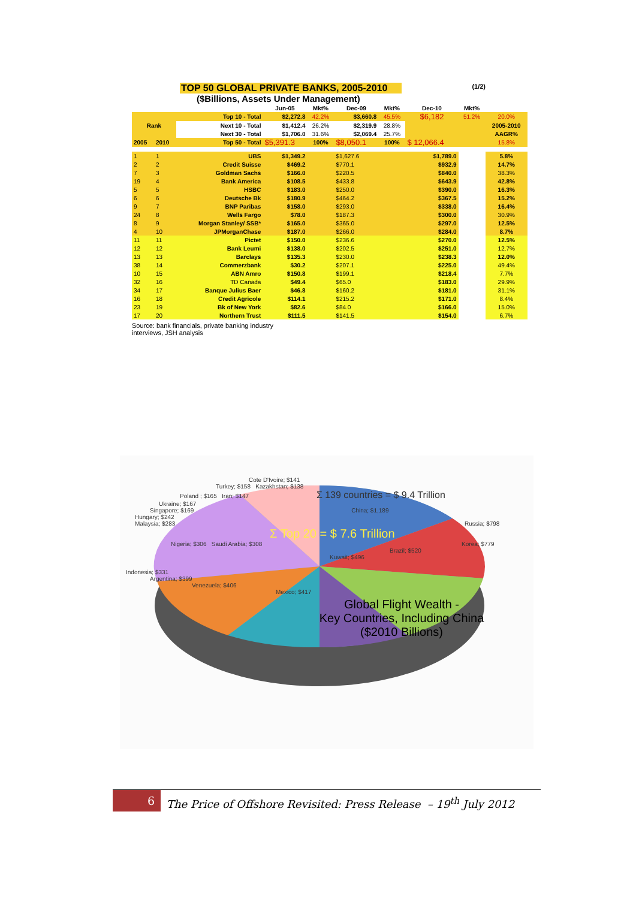TOP 50 GLOBAL PRIVATE BANKS, 2005-2010 (1/2)
($Billions, Assets Under Management)
| | | | Jun-05 | Mkt% | Dec-09 | Mkt% | Dec-10 | Mkt% | |
| --- | --- | --- | --- | --- | --- | --- | --- | --- | --- |
| Top 10 - Total | | | $2,272.8 | 42.2% | $3,660.8 | 45.5% | $6,182 | 51.2% | 20.0% |
| Rank | | Next 10 - Total | $1,412.4 | 26.2% | $2,319.9 | 28.8% | | | 2005-2010 |
| | | Next 30 - Total | $1,706.0 | 31.6% | $2,069.4 | 25.7% | | | AAGR% |
| 2005 | 2010 | Top 50 - Total | $5,391.3 | 100% | $8,050.1 | 100% | $ 12,066.4 | | 15.8% |
| 1 | 1 | UBS | $1,349.2 | | $1,627.6 | | $1,789.0 | | 5.8% |
| 2 | 2 | Credit Suisse | $469.2 | | $770.1 | | $932.9 | | 14.7% |
| 7 | 3 | Goldman Sachs | $166.0 | | $220.5 | | $840.0 | | 38.3% |
| 19 | 4 | Bank America | $108.5 | | $433.8 | | $643.9 | | 42.8% |
| 5 | 5 | HSBC | $183.0 | | $250.0 | | $390.0 | | 16.3% |
| 6 | 6 | Deutsche Bk | $180.9 | | $464.2 | | $367.5 | | 15.2% |
| 9 | 7 | BNP Paribas | $158.0 | | $293.0 | | $338.0 | | 16.4% |
| 24 | 8 | Wells Fargo | $78.0 | | $187.3 | | $300.0 | | 30.9% |
| 8 | 9 | Morgan Stanley/ SSB* | $165.0 | | $365.0 | | $297.0 | | 12.5% |
| 4 | 10 | JPMorganChase | $187.0 | | $266.0 | | $284.0 | | 8.7% |
| 11 | 11 | Pictet | $150.0 | | $236.6 | | $270.0 | | 12.5% |
| 12 | 12 | Bank Leumi | $138.0 | | $202.5 | | $251.0 | | 12.7% |
| 13 | 13 | Barclays | $135.3 | | $230.0 | | $238.3 | | 12.0% |
| 38 | 14 | Commerzbank | $30.2 | | $207.1 | | $225.0 | | 49.4% |
| 10 | 15 | ABN Amro | $150.8 | | $199.1 | | $218.4 | | 7.7% |
| 32 | 16 | TD Canada | $49.4 | | $65.0 | | $183.0 | | 29.9% |
| 34 | 17 | Banque Julius Baer | $46.8 | | $160.2 | | $181.0 | | 31.1% |
| 16 | 18 | Credit Agricole | $114.1 | | $215.2 | | $171.0 | | 8.4% |
| 23 | 19 | Bk of New York | $82.6 | | $84.0 | | $166.0 | | 15.0% |
| 17 | 20 | Northern Trust | $111.5 | | $141.5 | | $154.0 | | 6.7% |
Source: bank financials, private banking industry
interviews, JSH analysis
Cote D'Ivoire; $141
Turkey; $158 Kazakhstan; $138
Poland ; $165 Iran; $147 Σ 139 countries = $ 9.4 Trillion
Ukraine; $167
Singapore; $169 China; $1,189
Hungary; $242
Malaysia; $283 Russia; $798
Σ Top 20 = $ 7.6 Trillion
Nigeria; $306 Saudi Arabia; $308 Korea; $779
Brazil; $520
Kuwait; $496
Indonesia; $331
Argentina; $399
Venezuela; $406
Mexico; $417
Global Flight Wealth -
Key Countries, Including China
($2010 Billions)
6 The Price of Offshore Revisited: Press Release – 19<sup>th</sup> July 2012